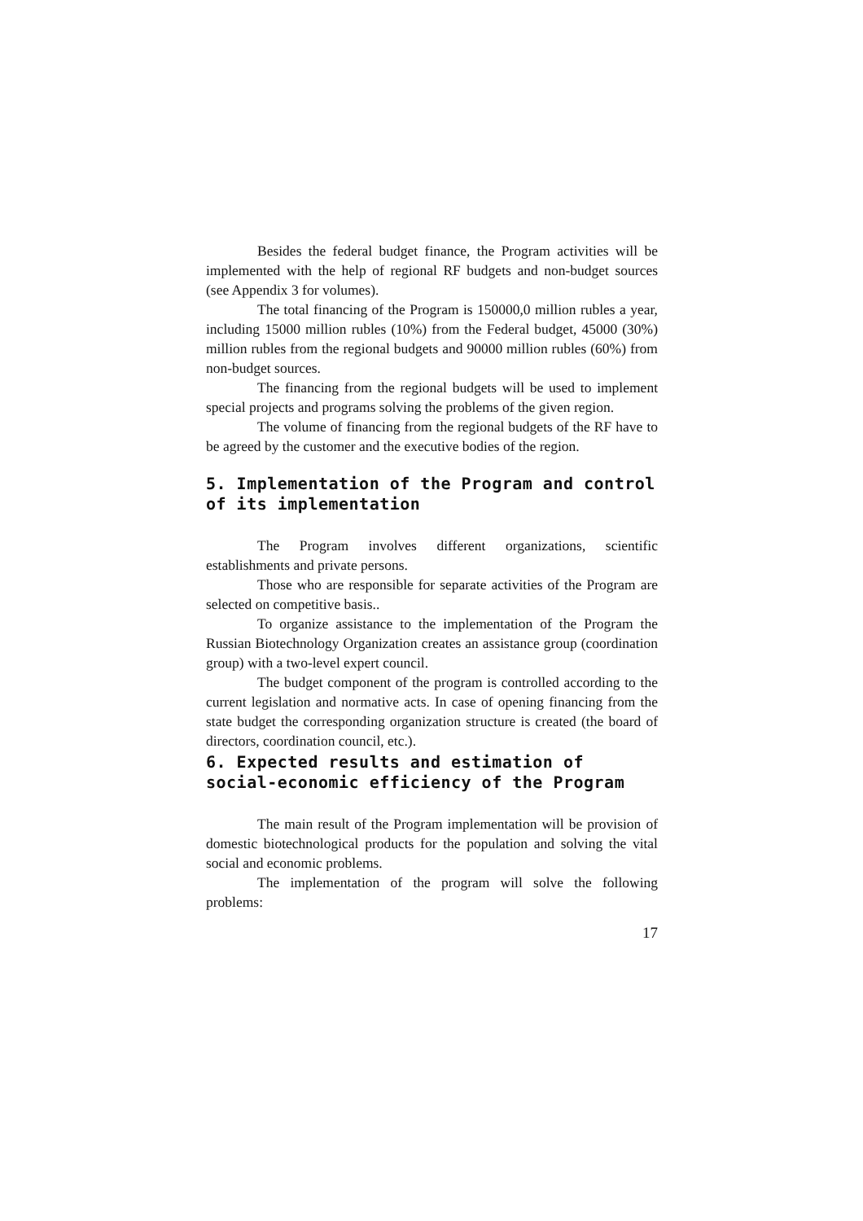Besides the federal budget finance, the Program activities will be implemented with the help of regional RF budgets and non-budget sources (see Appendix 3 for volumes).
The total financing of the Program is 150000,0 million rubles a year, including 15000 million rubles (10%) from the Federal budget, 45000 (30%) million rubles from the regional budgets and 90000 million rubles (60%) from non-budget sources.
The financing from the regional budgets will be used to implement special projects and programs solving the problems of the given region.
The volume of financing from the regional budgets of the RF have to be agreed by the customer and the executive bodies of the region.
5. Implementation of the Program and control of its implementation
The Program involves different organizations, scientific establishments and private persons.
Those who are responsible for separate activities of the Program are selected on competitive basis..
To organize assistance to the implementation of the Program the Russian Biotechnology Organization creates an assistance group (coordination group) with a two-level expert council.
The budget component of the program is controlled according to the current legislation and normative acts. In case of opening financing from the state budget the corresponding organization structure is created (the board of directors, coordination council, etc.).
6. Expected results and estimation of social-economic efficiency of the Program
The main result of the Program implementation will be provision of domestic biotechnological products for the population and solving the vital social and economic problems.
The implementation of the program will solve the following problems:
17